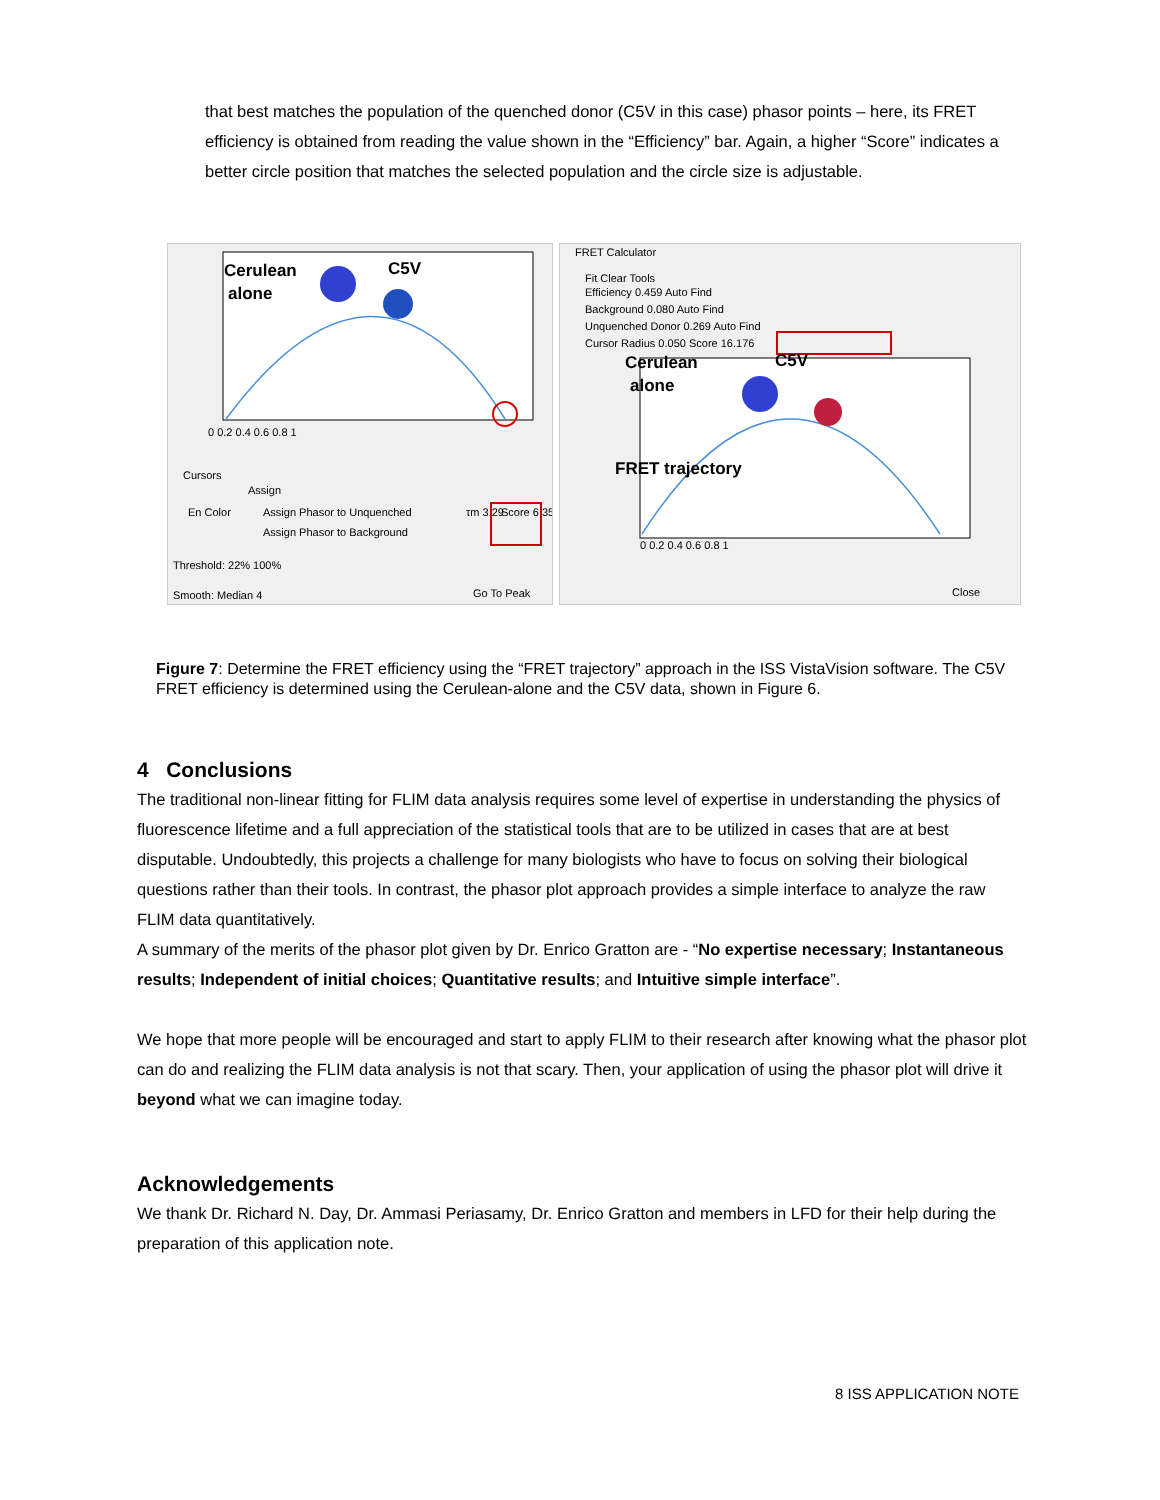that best matches the population of the quenched donor (C5V in this case) phasor points – here, its FRET efficiency is obtained from reading the value shown in the “Efficiency” bar. Again, a higher “Score” indicates a better circle position that matches the selected population and the circle size is adjustable.
Cerulean
alone
C5V
0 0.2 0.4 0.6 0.8 1
Cursors
Assign
Assign Phasor to Unquenched
Assign Phasor to Background
En Color
τm 3.29
Score 6.35
Threshold: 22% 100%
Smooth: Median 4
Go To Peak
FRET Calculator
Fit Clear Tools
Efficiency 0.459 Auto Find
Background 0.080 Auto Find
Unquenched Donor 0.269 Auto Find
Cursor Radius 0.050 Score 16.176
Cerulean
alone
C5V
FRET trajectory
0 0.2 0.4 0.6 0.8 1
Close
Figure 7: Determine the FRET efficiency using the “FRET trajectory” approach in the ISS VistaVision software. The C5V FRET efficiency is determined using the Cerulean-alone and the C5V data, shown in Figure 6.
4 Conclusions
The traditional non-linear fitting for FLIM data analysis requires some level of expertise in understanding the physics of fluorescence lifetime and a full appreciation of the statistical tools that are to be utilized in cases that are at best disputable. Undoubtedly, this projects a challenge for many biologists who have to focus on solving their biological questions rather than their tools. In contrast, the phasor plot approach provides a simple interface to analyze the raw FLIM data quantitatively.
A summary of the merits of the phasor plot given by Dr. Enrico Gratton are - “No expertise necessary; Instantaneous results; Independent of initial choices; Quantitative results; and Intuitive simple interface”.
We hope that more people will be encouraged and start to apply FLIM to their research after knowing what the phasor plot can do and realizing the FLIM data analysis is not that scary. Then, your application of using the phasor plot will drive it beyond what we can imagine today.
Acknowledgements
We thank Dr. Richard N. Day, Dr. Ammasi Periasamy, Dr. Enrico Gratton and members in LFD for their help during the preparation of this application note.
8 ISS APPLICATION NOTE